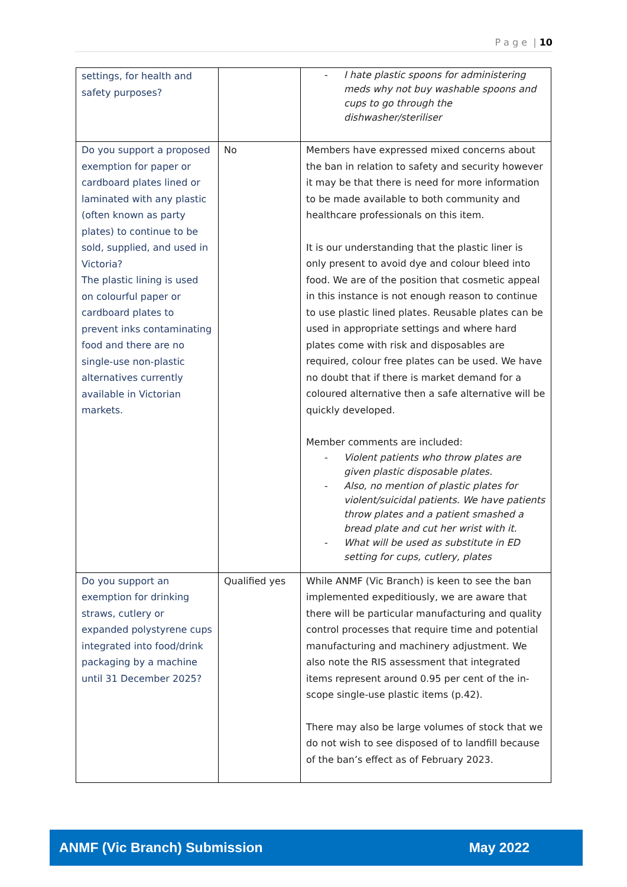P a g e | 10
| settings, for health and safety purposes? | | - I hate plastic spoons for administering meds why not buy washable spoons and cups to go through the dishwasher/steriliser |
| Do you support a proposed exemption for paper or cardboard plates lined or laminated with any plastic (often known as party plates) to continue to be sold, supplied, and used in Victoria? The plastic lining is used on colourful paper or cardboard plates to prevent inks contaminating food and there are no single-use non-plastic alternatives currently available in Victorian markets. | No | Members have expressed mixed concerns about the ban in relation to safety and security however it may be that there is need for more information to be made available to both community and healthcare professionals on this item. It is our understanding that the plastic liner is only present to avoid dye and colour bleed into food. We are of the position that cosmetic appeal in this instance is not enough reason to continue to use plastic lined plates. Reusable plates can be used in appropriate settings and where hard plates come with risk and disposables are required, colour free plates can be used. We have no doubt that if there is market demand for a coloured alternative then a safe alternative will be quickly developed. Member comments are included: - Violent patients who throw plates are given plastic disposable plates. - Also, no mention of plastic plates for violent/suicidal patients. We have patients throw plates and a patient smashed a bread plate and cut her wrist with it. - What will be used as substitute in ED setting for cups, cutlery, plates |
| Do you support an exemption for drinking straws, cutlery or expanded polystyrene cups integrated into food/drink packaging by a machine until 31 December 2025? | Qualified yes | While ANMF (Vic Branch) is keen to see the ban implemented expeditiously, we are aware that there will be particular manufacturing and quality control processes that require time and potential manufacturing and machinery adjustment. We also note the RIS assessment that integrated items represent around 0.95 per cent of the in-scope single-use plastic items (p.42). There may also be large volumes of stock that we do not wish to see disposed of to landfill because of the ban’s effect as of February 2023. |
ANMF (Vic Branch) Submission May 2022